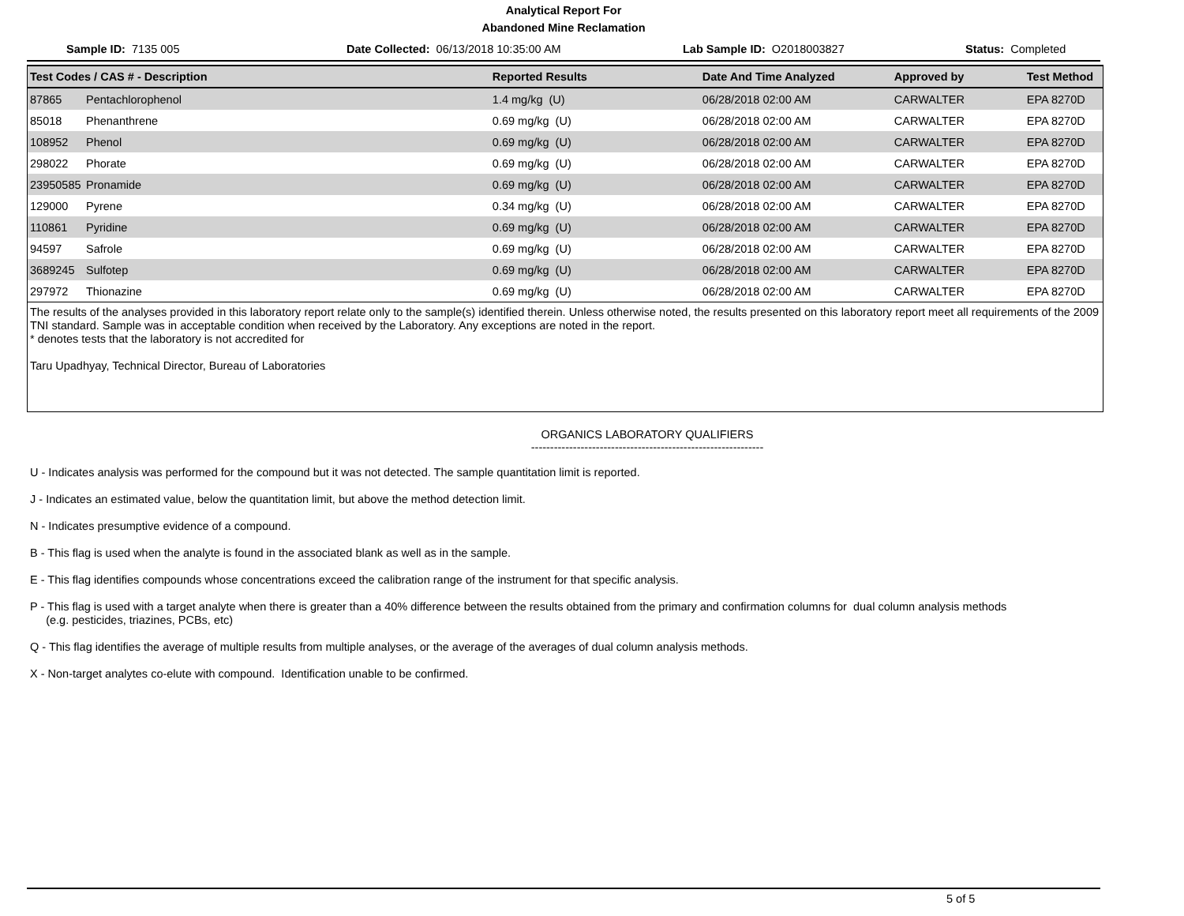Analytical Report For
Abandoned Mine Reclamation
Sample ID: 7135 005 Date Collected: 06/13/2018 10:35:00 AM Lab Sample ID: O2018003827 Status: Completed
| Test Codes / CAS # - Description | | Reported Results | Date And Time Analyzed | Approved by | Test Method |
| --- | --- | --- | --- | --- | --- |
| 87865 | Pentachlorophenol | 1.4 mg/kg (U) | 06/28/2018 02:00 AM | CARWALTER | EPA 8270D |
| 85018 | Phenanthrene | 0.69 mg/kg (U) | 06/28/2018 02:00 AM | CARWALTER | EPA 8270D |
| 108952 | Phenol | 0.69 mg/kg (U) | 06/28/2018 02:00 AM | CARWALTER | EPA 8270D |
| 298022 | Phorate | 0.69 mg/kg (U) | 06/28/2018 02:00 AM | CARWALTER | EPA 8270D |
| 23950585 | Pronamide | 0.69 mg/kg (U) | 06/28/2018 02:00 AM | CARWALTER | EPA 8270D |
| 129000 | Pyrene | 0.34 mg/kg (U) | 06/28/2018 02:00 AM | CARWALTER | EPA 8270D |
| 110861 | Pyridine | 0.69 mg/kg (U) | 06/28/2018 02:00 AM | CARWALTER | EPA 8270D |
| 94597 | Safrole | 0.69 mg/kg (U) | 06/28/2018 02:00 AM | CARWALTER | EPA 8270D |
| 3689245 | Sulfotep | 0.69 mg/kg (U) | 06/28/2018 02:00 AM | CARWALTER | EPA 8270D |
| 297972 | Thionazine | 0.69 mg/kg (U) | 06/28/2018 02:00 AM | CARWALTER | EPA 8270D |
The results of the analyses provided in this laboratory report relate only to the sample(s) identified therein. Unless otherwise noted, the results presented on this laboratory report meet all requirements of the 2009 TNI standard. Sample was in acceptable condition when received by the Laboratory. Any exceptions are noted in the report.
* denotes tests that the laboratory is not accredited for
Taru Upadhyay, Technical Director, Bureau of Laboratories
ORGANICS LABORATORY QUALIFIERS
-------------------------------------------------------------
U - Indicates analysis was performed for the compound but it was not detected. The sample quantitation limit is reported.
J - Indicates an estimated value, below the quantitation limit, but above the method detection limit.
N - Indicates presumptive evidence of a compound.
B - This flag is used when the analyte is found in the associated blank as well as in the sample.
E - This flag identifies compounds whose concentrations exceed the calibration range of the instrument for that specific analysis.
P - This flag is used with a target analyte when there is greater than a 40% difference between the results obtained from the primary and confirmation columns for dual column analysis methods
(e.g. pesticides, triazines, PCBs, etc)
Q - This flag identifies the average of multiple results from multiple analyses, or the average of the averages of dual column analysis methods.
X - Non-target analytes co-elute with compound. Identification unable to be confirmed.
5 of 5